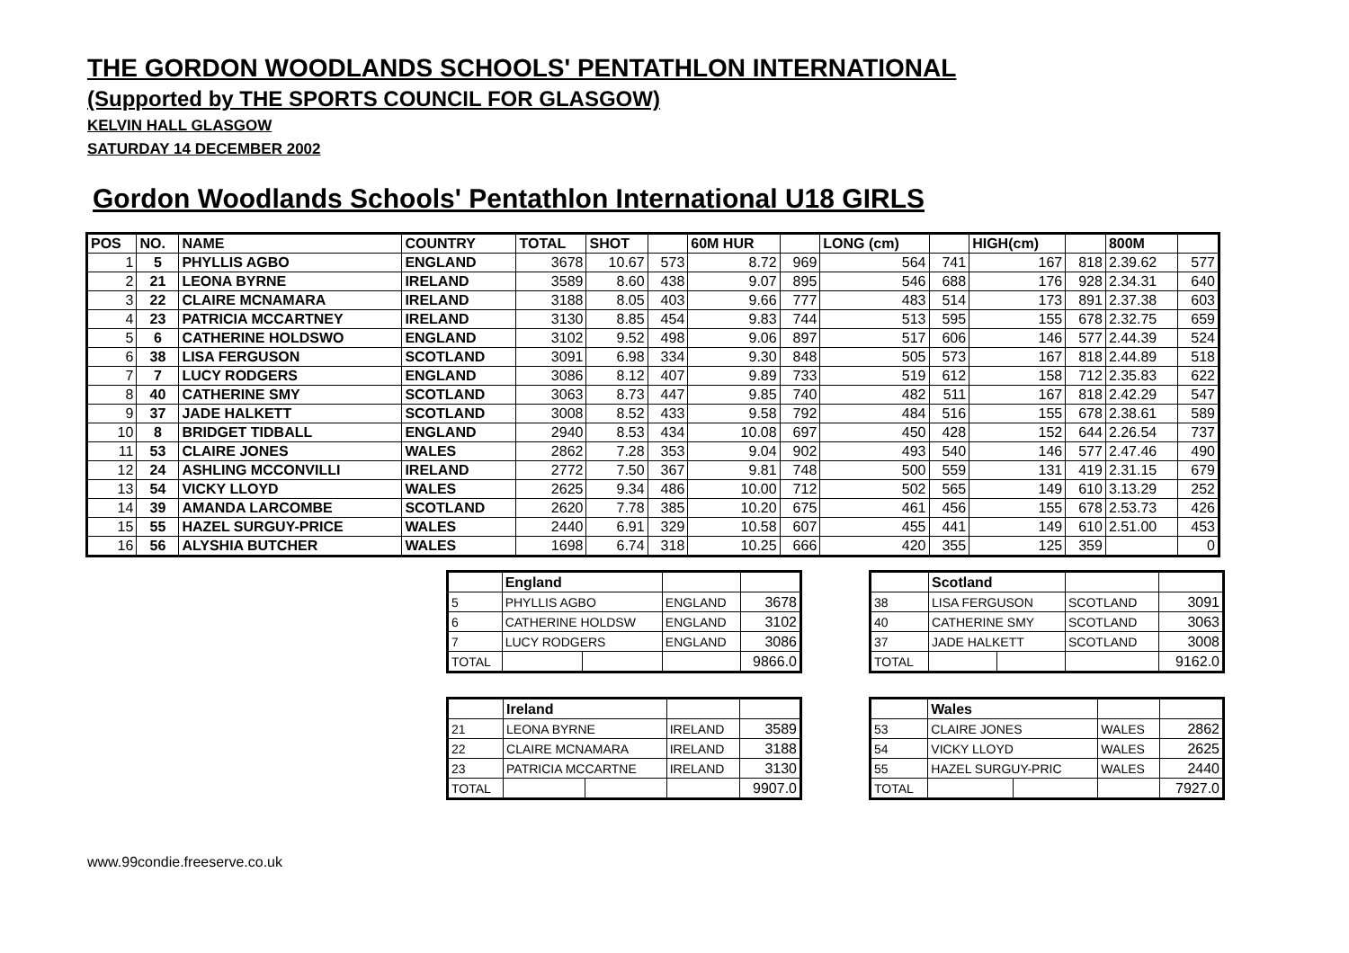THE GORDON WOODLANDS SCHOOLS' PENTATHLON INTERNATIONAL
(Supported by THE SPORTS COUNCIL FOR GLASGOW)
KELVIN HALL GLASGOW
SATURDAY 14 DECEMBER 2002
Gordon Woodlands Schools' Pentathlon International U18 GIRLS
| POS | NO. | NAME | COUNTRY | TOTAL | SHOT | | 60M HUR | | LONG (cm) | | HIGH(cm) | | 800M | |
| --- | --- | --- | --- | --- | --- | --- | --- | --- | --- | --- | --- | --- | --- | --- |
| 1 | 5 | PHYLLIS AGBO | ENGLAND | 3678 | 10.67 | 573 | 8.72 | 969 | 564 | 741 | 167 | 818 | 2.39.62 | 577 |
| 2 | 21 | LEONA BYRNE | IRELAND | 3589 | 8.60 | 438 | 9.07 | 895 | 546 | 688 | 176 | 928 | 2.34.31 | 640 |
| 3 | 22 | CLAIRE MCNAMARA | IRELAND | 3188 | 8.05 | 403 | 9.66 | 777 | 483 | 514 | 173 | 891 | 2.37.38 | 603 |
| 4 | 23 | PATRICIA MCCARTNEY | IRELAND | 3130 | 8.85 | 454 | 9.83 | 744 | 513 | 595 | 155 | 678 | 2.32.75 | 659 |
| 5 | 6 | CATHERINE HOLDSWO | ENGLAND | 3102 | 9.52 | 498 | 9.06 | 897 | 517 | 606 | 146 | 577 | 2.44.39 | 524 |
| 6 | 38 | LISA FERGUSON | SCOTLAND | 3091 | 6.98 | 334 | 9.30 | 848 | 505 | 573 | 167 | 818 | 2.44.89 | 518 |
| 7 | 7 | LUCY RODGERS | ENGLAND | 3086 | 8.12 | 407 | 9.89 | 733 | 519 | 612 | 158 | 712 | 2.35.83 | 622 |
| 8 | 40 | CATHERINE SMY | SCOTLAND | 3063 | 8.73 | 447 | 9.85 | 740 | 482 | 511 | 167 | 818 | 2.42.29 | 547 |
| 9 | 37 | JADE HALKETT | SCOTLAND | 3008 | 8.52 | 433 | 9.58 | 792 | 484 | 516 | 155 | 678 | 2.38.61 | 589 |
| 10 | 8 | BRIDGET TIDBALL | ENGLAND | 2940 | 8.53 | 434 | 10.08 | 697 | 450 | 428 | 152 | 644 | 2.26.54 | 737 |
| 11 | 53 | CLAIRE JONES | WALES | 2862 | 7.28 | 353 | 9.04 | 902 | 493 | 540 | 146 | 577 | 2.47.46 | 490 |
| 12 | 24 | ASHLING MCCONVILLI | IRELAND | 2772 | 7.50 | 367 | 9.81 | 748 | 500 | 559 | 131 | 419 | 2.31.15 | 679 |
| 13 | 54 | VICKY LLOYD | WALES | 2625 | 9.34 | 486 | 10.00 | 712 | 502 | 565 | 149 | 610 | 3.13.29 | 252 |
| 14 | 39 | AMANDA LARCOMBE | SCOTLAND | 2620 | 7.78 | 385 | 10.20 | 675 | 461 | 456 | 155 | 678 | 2.53.73 | 426 |
| 15 | 55 | HAZEL SURGUY-PRICE | WALES | 2440 | 6.91 | 329 | 10.58 | 607 | 455 | 441 | 149 | 610 | 2.51.00 | 453 |
| 16 | 56 | ALYSHIA BUTCHER | WALES | 1698 | 6.74 | 318 | 10.25 | 666 | 420 | 355 | 125 | 359 | | 0 |
| | England | | | |
| 5 | PHYLLIS AGBO | | ENGLAND | 3678 |
| 6 | CATHERINE HOLDSW | | ENGLAND | 3102 |
| 7 | LUCY RODGERS | | ENGLAND | 3086 |
| TOTAL | | | | 9866.0 |
| | Scotland | | | |
| 38 | LISA FERGUSON | | SCOTLAND | 3091 |
| 40 | CATHERINE SMY | | SCOTLAND | 3063 |
| 37 | JADE HALKETT | | SCOTLAND | 3008 |
| TOTAL | | | | 9162.0 |
| | Ireland | | | |
| 21 | LEONA BYRNE | | IRELAND | 3589 |
| 22 | CLAIRE MCNAMARA | | IRELAND | 3188 |
| 23 | PATRICIA MCCARTNE | | IRELAND | 3130 |
| TOTAL | | | | 9907.0 |
| | Wales | | | |
| 53 | CLAIRE JONES | | WALES | 2862 |
| 54 | VICKY LLOYD | | WALES | 2625 |
| 55 | HAZEL SURGUY-PRIC | | WALES | 2440 |
| TOTAL | | | | 7927.0 |
www.99condie.freeserve.co.uk